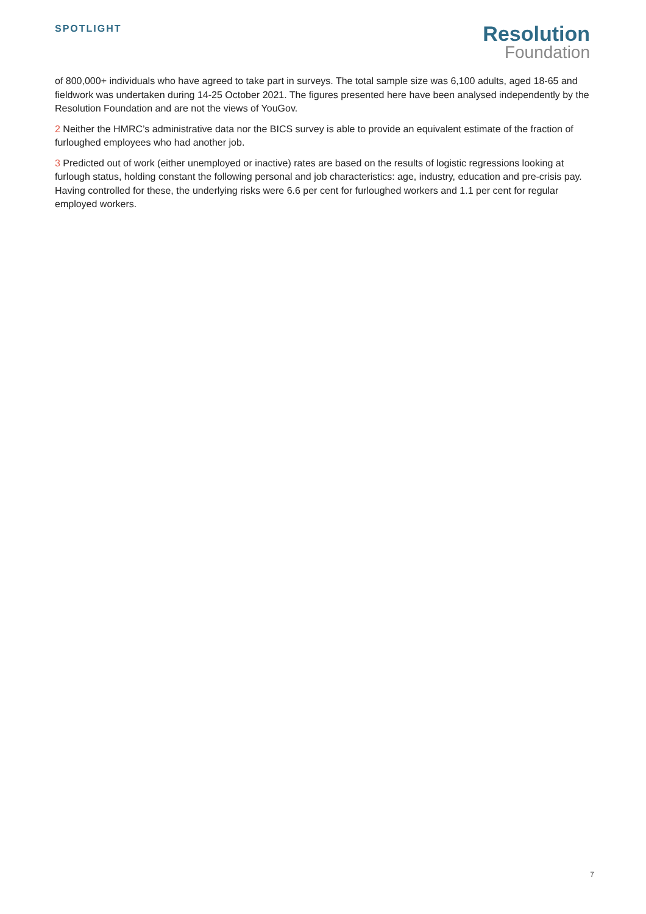SPOTLIGHT
Resolution
Foundation
of 800,000+ individuals who have agreed to take part in surveys. The total sample size was 6,100 adults, aged 18-65 and fieldwork was undertaken during 14-25 October 2021. The figures presented here have been analysed independently by the Resolution Foundation and are not the views of YouGov.
2 Neither the HMRC’s administrative data nor the BICS survey is able to provide an equivalent estimate of the fraction of furloughed employees who had another job.
3 Predicted out of work (either unemployed or inactive) rates are based on the results of logistic regressions looking at furlough status, holding constant the following personal and job characteristics: age, industry, education and pre-crisis pay. Having controlled for these, the underlying risks were 6.6 per cent for furloughed workers and 1.1 per cent for regular employed workers.
7